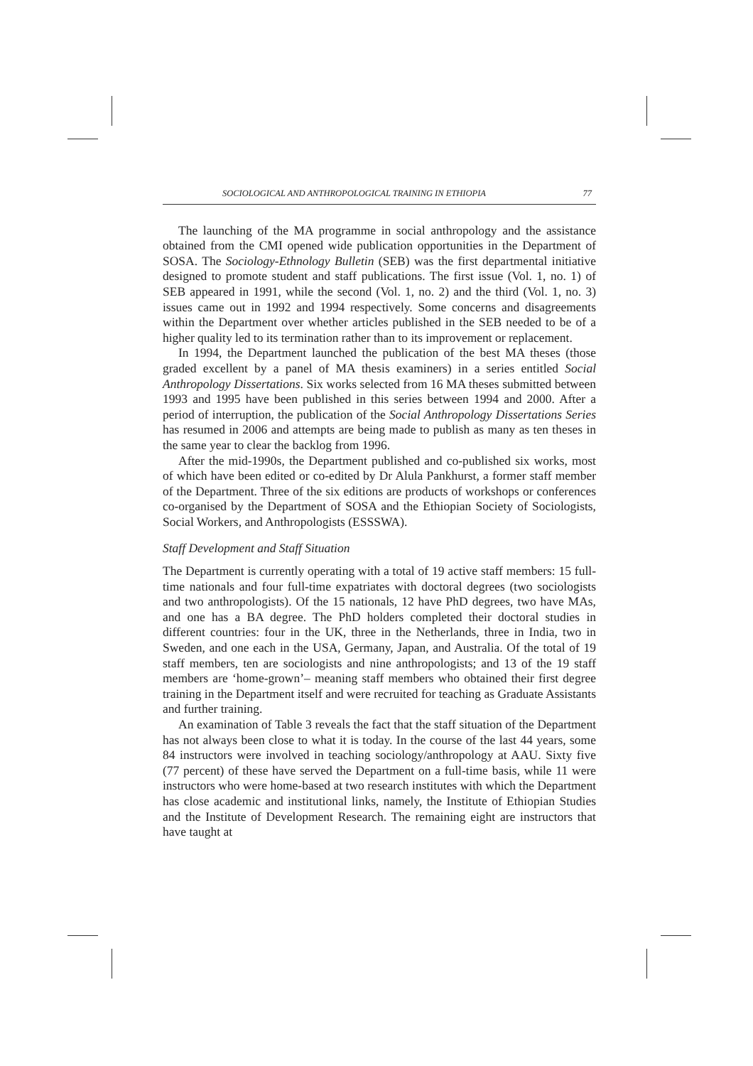SOCIOLOGICAL AND ANTHROPOLOGICAL TRAINING IN ETHIOPIA 77
The launching of the MA programme in social anthropology and the assistance obtained from the CMI opened wide publication opportunities in the Department of SOSA. The Sociology-Ethnology Bulletin (SEB) was the first departmental initiative designed to promote student and staff publications. The first issue (Vol. 1, no. 1) of SEB appeared in 1991, while the second (Vol. 1, no. 2) and the third (Vol. 1, no. 3) issues came out in 1992 and 1994 respectively. Some concerns and disagreements within the Department over whether articles published in the SEB needed to be of a higher quality led to its termination rather than to its improvement or replacement.
In 1994, the Department launched the publication of the best MA theses (those graded excellent by a panel of MA thesis examiners) in a series entitled Social Anthropology Dissertations. Six works selected from 16 MA theses submitted between 1993 and 1995 have been published in this series between 1994 and 2000. After a period of interruption, the publication of the Social Anthropology Dissertations Series has resumed in 2006 and attempts are being made to publish as many as ten theses in the same year to clear the backlog from 1996.
After the mid-1990s, the Department published and co-published six works, most of which have been edited or co-edited by Dr Alula Pankhurst, a former staff member of the Department. Three of the six editions are products of workshops or conferences co-organised by the Department of SOSA and the Ethiopian Society of Sociologists, Social Workers, and Anthropologists (ESSSWA).
Staff Development and Staff Situation
The Department is currently operating with a total of 19 active staff members: 15 full-time nationals and four full-time expatriates with doctoral degrees (two sociologists and two anthropologists). Of the 15 nationals, 12 have PhD degrees, two have MAs, and one has a BA degree. The PhD holders completed their doctoral studies in different countries: four in the UK, three in the Netherlands, three in India, two in Sweden, and one each in the USA, Germany, Japan, and Australia. Of the total of 19 staff members, ten are sociologists and nine anthropologists; and 13 of the 19 staff members are ‘home-grown’– meaning staff members who obtained their first degree training in the Department itself and were recruited for teaching as Graduate Assistants and further training.
An examination of Table 3 reveals the fact that the staff situation of the Department has not always been close to what it is today. In the course of the last 44 years, some 84 instructors were involved in teaching sociology/anthropology at AAU. Sixty five (77 percent) of these have served the Department on a full-time basis, while 11 were instructors who were home-based at two research institutes with which the Department has close academic and institutional links, namely, the Institute of Ethiopian Studies and the Institute of Development Research. The remaining eight are instructors that have taught at